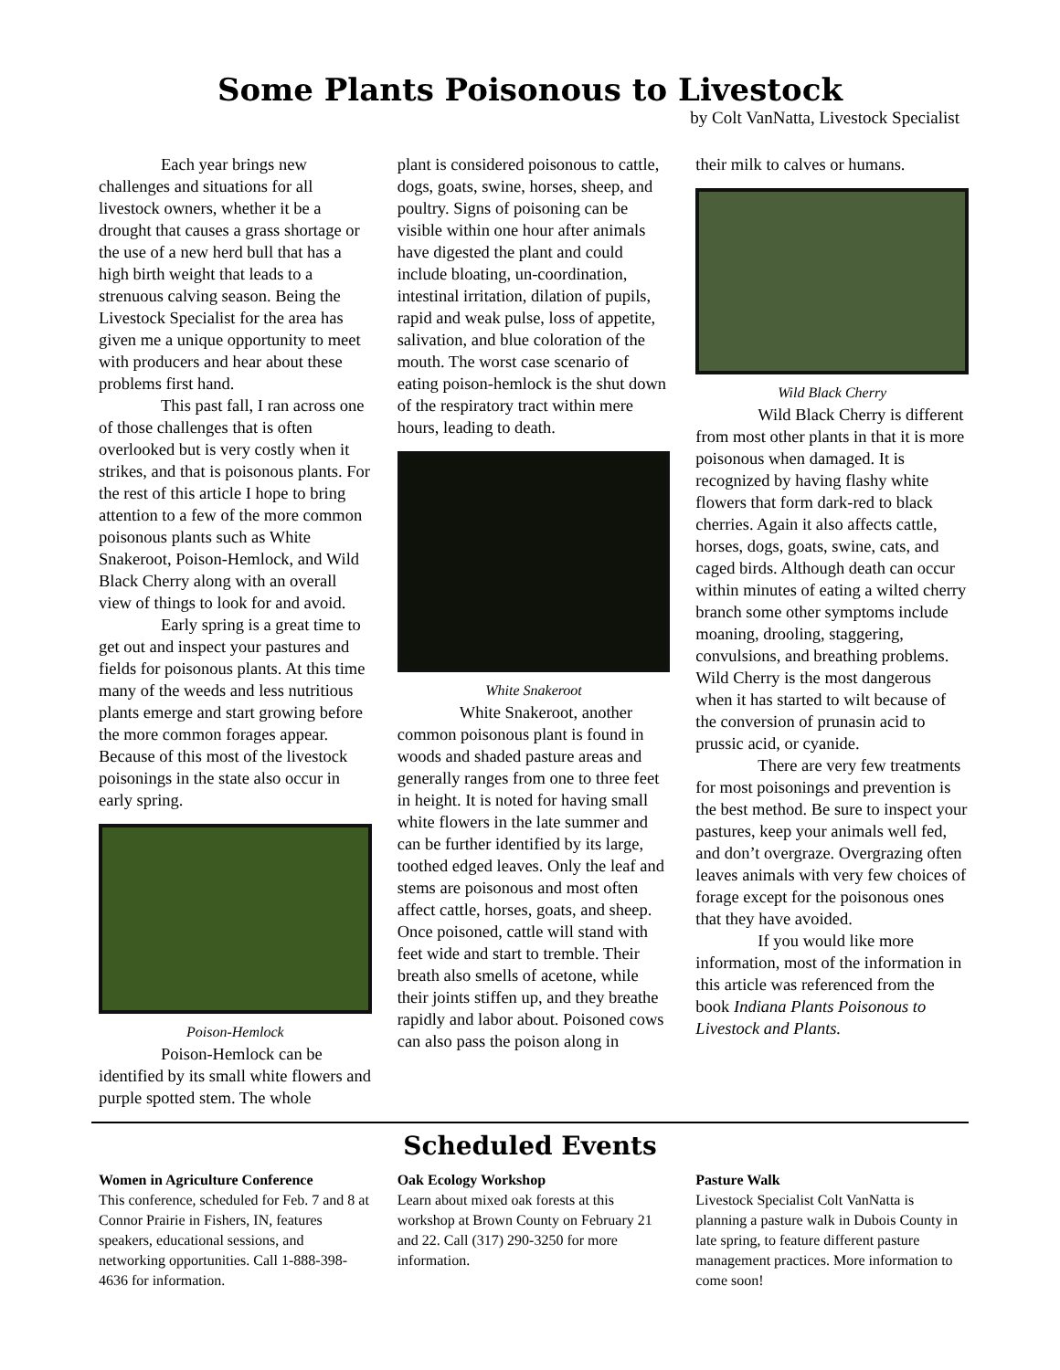Some Plants Poisonous to Livestock
by Colt VanNatta, Livestock Specialist
Each year brings new challenges and situations for all livestock owners, whether it be a drought that causes a grass shortage or the use of a new herd bull that has a high birth weight that leads to a strenuous calving season. Being the Livestock Specialist for the area has given me a unique opportunity to meet with producers and hear about these problems first hand.
This past fall, I ran across one of those challenges that is often overlooked but is very costly when it strikes, and that is poisonous plants. For the rest of this article I hope to bring attention to a few of the more common poisonous plants such as White Snakeroot, Poison-Hemlock, and Wild Black Cherry along with an overall view of things to look for and avoid.
Early spring is a great time to get out and inspect your pastures and fields for poisonous plants. At this time many of the weeds and less nutritious plants emerge and start growing before the more common forages appear. Because of this most of the livestock poisonings in the state also occur in early spring.
Poison-Hemlock
Poison-Hemlock can be identified by its small white flowers and purple spotted stem. The whole
plant is considered poisonous to cattle, dogs, goats, swine, horses, sheep, and poultry. Signs of poisoning can be visible within one hour after animals have digested the plant and could include bloating, un-coordination, intestinal irritation, dilation of pupils, rapid and weak pulse, loss of appetite, salivation, and blue coloration of the mouth. The worst case scenario of eating poison-hemlock is the shut down of the respiratory tract within mere hours, leading to death.
White Snakeroot
White Snakeroot, another common poisonous plant is found in woods and shaded pasture areas and generally ranges from one to three feet in height. It is noted for having small white flowers in the late summer and can be further identified by its large, toothed edged leaves. Only the leaf and stems are poisonous and most often affect cattle, horses, goats, and sheep. Once poisoned, cattle will stand with feet wide and start to tremble. Their breath also smells of acetone, while their joints stiffen up, and they breathe rapidly and labor about. Poisoned cows can also pass the poison along in
their milk to calves or humans.
Wild Black Cherry
Wild Black Cherry is different from most other plants in that it is more poisonous when damaged. It is recognized by having flashy white flowers that form dark-red to black cherries. Again it also affects cattle, horses, dogs, goats, swine, cats, and caged birds. Although death can occur within minutes of eating a wilted cherry branch some other symptoms include moaning, drooling, staggering, convulsions, and breathing problems. Wild Cherry is the most dangerous when it has started to wilt because of the conversion of prunasin acid to prussic acid, or cyanide.
There are very few treatments for most poisonings and prevention is the best method. Be sure to inspect your pastures, keep your animals well fed, and don’t overgraze. Overgrazing often leaves animals with very few choices of forage except for the poisonous ones that they have avoided.
If you would like more information, most of the information in this article was referenced from the book Indiana Plants Poisonous to Livestock and Plants.
Scheduled Events
Women in Agriculture Conference
This conference, scheduled for Feb. 7 and 8 at Connor Prairie in Fishers, IN, features speakers, educational sessions, and networking opportunities. Call 1-888-398-4636 for information.
Oak Ecology Workshop
Learn about mixed oak forests at this workshop at Brown County on February 21 and 22. Call (317) 290-3250 for more information.
Pasture Walk
Livestock Specialist Colt VanNatta is planning a pasture walk in Dubois County in late spring, to feature different pasture management practices. More information to come soon!